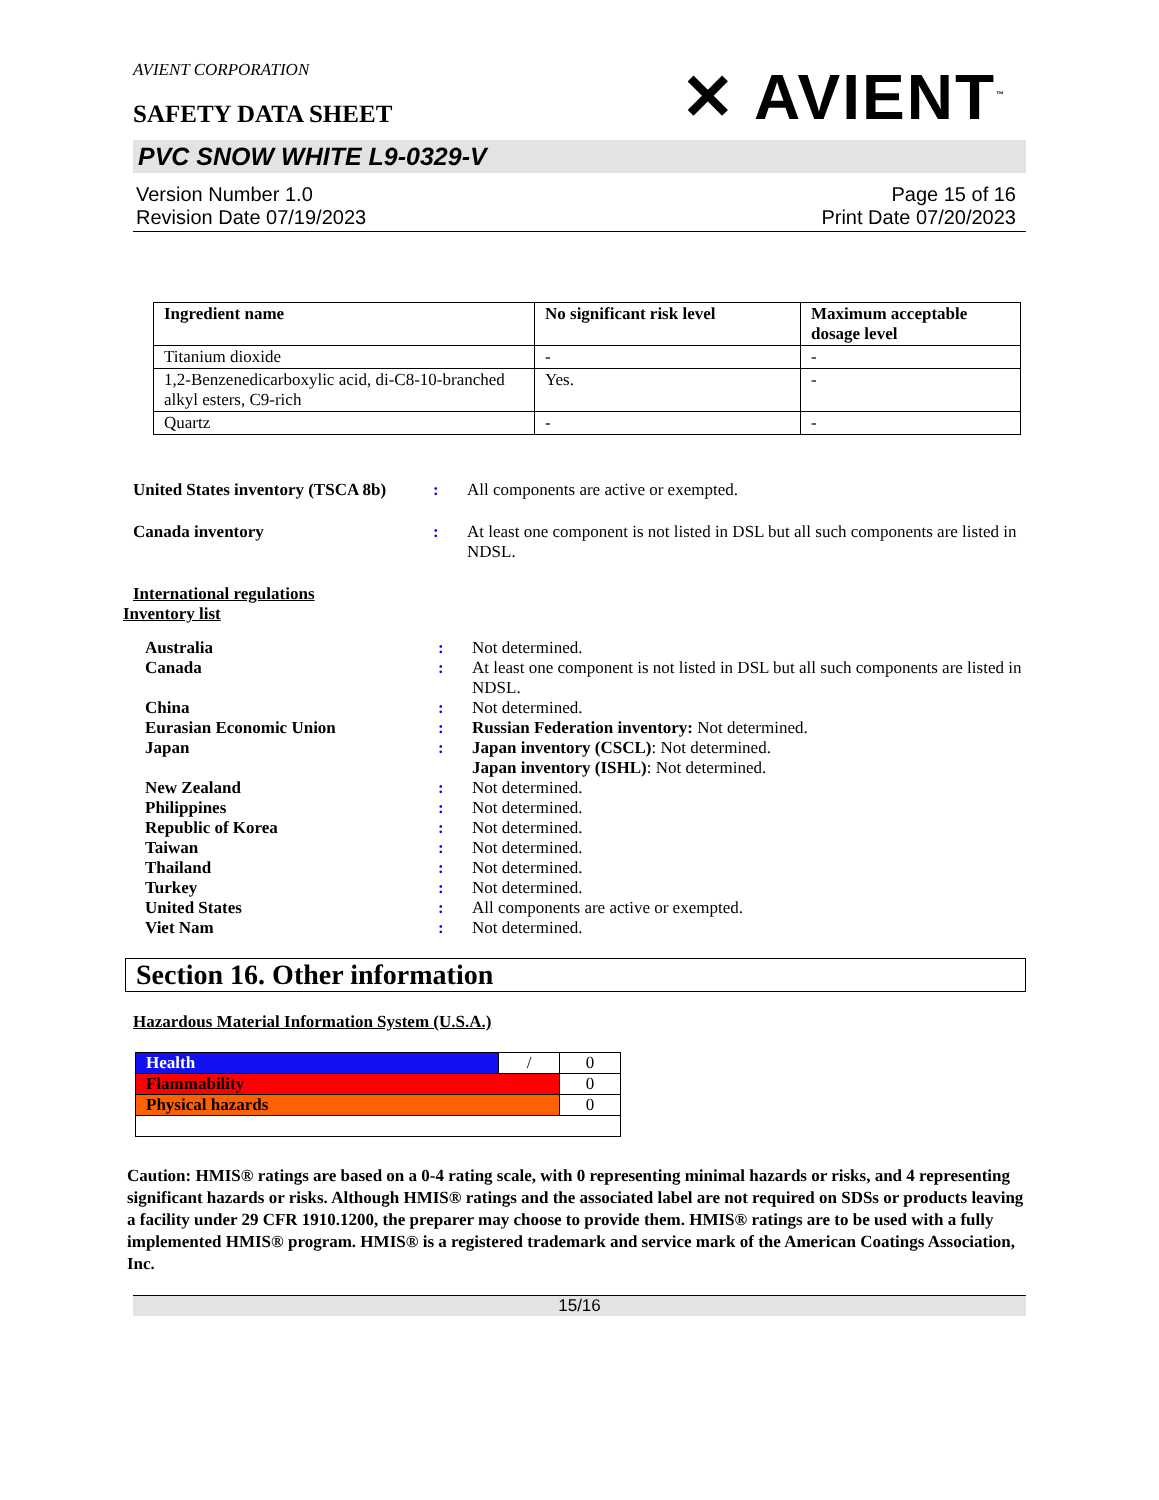AVIENT CORPORATION
SAFETY DATA SHEET
✕ AVIENT<sup>™</sup>
PVC SNOW WHITE L9-0329-V
Version Number 1.0
Revision Date 07/19/2023
Page 15 of 16
Print Date 07/20/2023
| Ingredient name | No significant risk level | Maximum acceptable dosage level |
| --- | --- | --- |
| Titanium dioxide | - | - |
| 1,2-Benzenedicarboxylic acid, di-C8-10-branched alkyl esters, C9-rich | Yes. | - |
| Quartz | - | - |
United States inventory (TSCA 8b)
: All components are active or exempted.
Canada inventory : At least one component is not listed in DSL but all such components are listed in NDSL.
International regulations
Inventory list
Australia : Not determined.
Canada : At least one component is not listed in DSL but all such components are listed in NDSL.
China : Not determined.
Eurasian Economic Union : Russian Federation inventory: Not determined.
Japan : Japan inventory (CSCL): Not determined.
Japan inventory (ISHL): Not determined.
New Zealand : Not determined.
Philippines : Not determined.
Republic of Korea : Not determined.
Taiwan : Not determined.
Thailand : Not determined.
Turkey : Not determined.
United States : All components are active or exempted.
Viet Nam : Not determined.
Section 16. Other information
Hazardous Material Information System (U.S.A.)
| Health | / | 0 |
| Flammability | | 0 |
| Physical hazards | | 0 |
Caution: HMIS® ratings are based on a 0-4 rating scale, with 0 representing minimal hazards or risks, and 4 representing significant hazards or risks. Although HMIS® ratings and the associated label are not required on SDSs or products leaving a facility under 29 CFR 1910.1200, the preparer may choose to provide them. HMIS® ratings are to be used with a fully implemented HMIS® program. HMIS® is a registered trademark and service mark of the American Coatings Association, Inc.
15/16